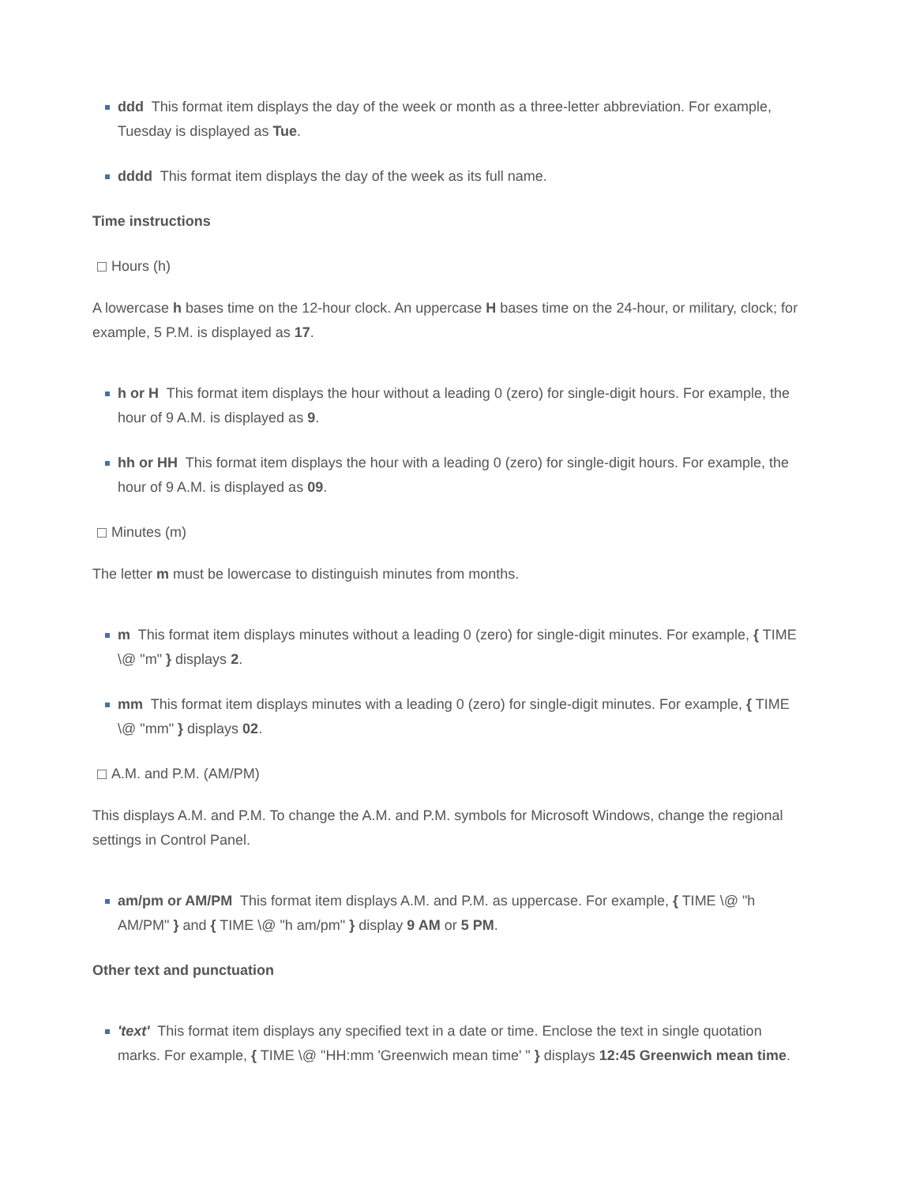ddd This format item displays the day of the week or month as a three-letter abbreviation. For example, Tuesday is displayed as Tue.
dddd This format item displays the day of the week as its full name.
Time instructions
Hours (h)
A lowercase h bases time on the 12-hour clock. An uppercase H bases time on the 24-hour, or military, clock; for example, 5 P.M. is displayed as 17.
h or H This format item displays the hour without a leading 0 (zero) for single-digit hours. For example, the hour of 9 A.M. is displayed as 9.
hh or HH This format item displays the hour with a leading 0 (zero) for single-digit hours. For example, the hour of 9 A.M. is displayed as 09.
Minutes (m)
The letter m must be lowercase to distinguish minutes from months.
m This format item displays minutes without a leading 0 (zero) for single-digit minutes. For example, { TIME \@ "m" } displays 2.
mm This format item displays minutes with a leading 0 (zero) for single-digit minutes. For example, { TIME \@ "mm" } displays 02.
A.M. and P.M. (AM/PM)
This displays A.M. and P.M. To change the A.M. and P.M. symbols for Microsoft Windows, change the regional settings in Control Panel.
am/pm or AM/PM This format item displays A.M. and P.M. as uppercase. For example, { TIME \@ "h AM/PM" } and { TIME \@ "h am/pm" } display 9 AM or 5 PM.
Other text and punctuation
'text' This format item displays any specified text in a date or time. Enclose the text in single quotation marks. For example, { TIME \@ "HH:mm 'Greenwich mean time' " } displays 12:45 Greenwich mean time.